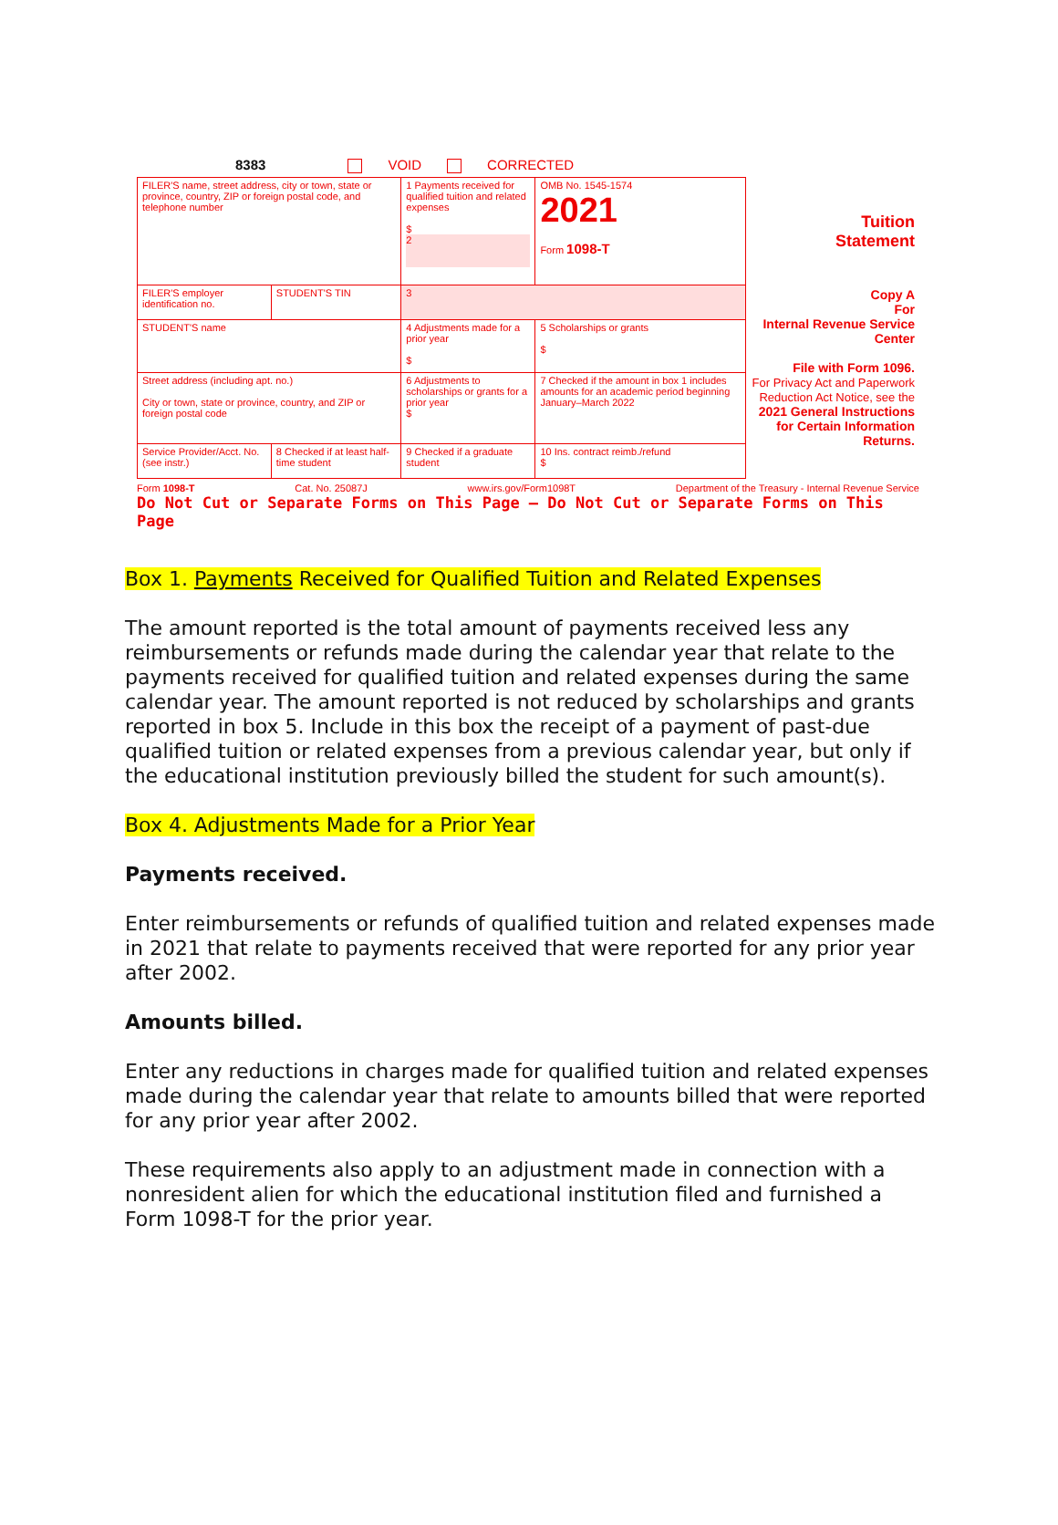8383 VOID CORRECTED
| FILER'S name, street address, city or town, state or province, country, ZIP or foreign postal code, and telephone number | | 1 Payments received for qualified tuition and related expenses $ 2 | OMB No. 1545-1574 2021 Form 1098-T | Tuition Statement |
| FILER'S employer identification no. | STUDENT'S TIN | 3 | | Copy A For Internal Revenue Service Center File with Form 1096. For Privacy Act and Paperwork Reduction Act Notice, see the 2021 General Instructions for Certain Information Returns. |
| STUDENT'S name | | 4 Adjustments made for a prior year $ | 5 Scholarships or grants $ | |
| Street address (including apt. no.) City or town, state or province, country, and ZIP or foreign postal code | | 6 Adjustments to scholarships or grants for a prior year $ | 7 Checked if the amount in box 1 includes amounts for an academic period beginning January–March 2022 | |
| Service Provider/Acct. No. (see instr.) | 8 Checked if at least half-time student | 9 Checked if a graduate student | 10 Ins. contract reimb./refund $ | |
Form 1098-T Cat. No. 25087J www.irs.gov/Form1098T Department of the Treasury - Internal Revenue Service
Do Not Cut or Separate Forms on This Page — Do Not Cut or Separate Forms on This Page
Box 1. Payments Received for Qualified Tuition and Related Expenses
The amount reported is the total amount of payments received less any reimbursements or refunds made during the calendar year that relate to the payments received for qualified tuition and related expenses during the same calendar year. The amount reported is not reduced by scholarships and grants reported in box 5. Include in this box the receipt of a payment of past-due qualified tuition or related expenses from a previous calendar year, but only if the educational institution previously billed the student for such amount(s).
Box 4. Adjustments Made for a Prior Year
Payments received.
Enter reimbursements or refunds of qualified tuition and related expenses made in 2021 that relate to payments received that were reported for any prior year after 2002.
Amounts billed.
Enter any reductions in charges made for qualified tuition and related expenses made during the calendar year that relate to amounts billed that were reported for any prior year after 2002.
These requirements also apply to an adjustment made in connection with a nonresident alien for which the educational institution filed and furnished a Form 1098-T for the prior year.